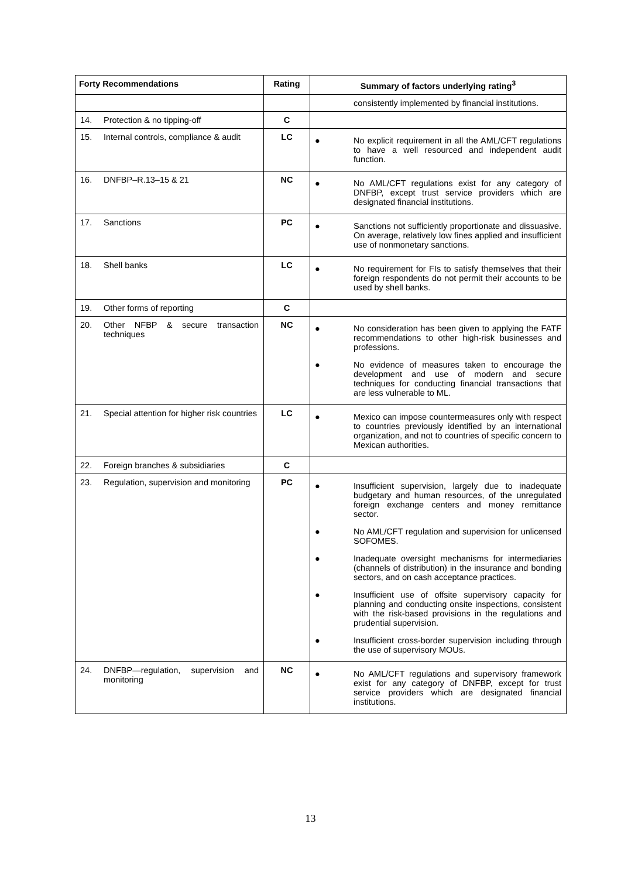| Forty Recommendations | Rating | Summary of factors underlying rating<sup>3</sup> |
| --- | --- | --- |
| | | consistently implemented by financial institutions. |
| 14. Protection & no tipping-off | C | |
| 15. Internal controls, compliance & audit | LC | ● No explicit requirement in all the AML/CFT regulations to have a well resourced and independent audit function. |
| 16. DNFBP–R.13–15 & 21 | NC | ● No AML/CFT regulations exist for any category of DNFBP, except trust service providers which are designated financial institutions. |
| 17. Sanctions | PC | ● Sanctions not sufficiently proportionate and dissuasive. On average, relatively low fines applied and insufficient use of nonmonetary sanctions. |
| 18. Shell banks | LC | ● No requirement for FIs to satisfy themselves that their foreign respondents do not permit their accounts to be used by shell banks. |
| 19. Other forms of reporting | C | |
| 20. Other NFBP & secure transaction techniques | NC | ● No consideration has been given to applying the FATF recommendations to other high-risk businesses and professions. ● No evidence of measures taken to encourage the development and use of modern and secure techniques for conducting financial transactions that are less vulnerable to ML. |
| 21. Special attention for higher risk countries | LC | ● Mexico can impose countermeasures only with respect to countries previously identified by an international organization, and not to countries of specific concern to Mexican authorities. |
| 22. Foreign branches & subsidiaries | C | |
| 23. Regulation, supervision and monitoring | PC | ● Insufficient supervision, largely due to inadequate budgetary and human resources, of the unregulated foreign exchange centers and money remittance sector. ● No AML/CFT regulation and supervision for unlicensed SOFOMES. ● Inadequate oversight mechanisms for intermediaries (channels of distribution) in the insurance and bonding sectors, and on cash acceptance practices. ● Insufficient use of offsite supervisory capacity for planning and conducting onsite inspections, consistent with the risk-based provisions in the regulations and prudential supervision. ● Insufficient cross-border supervision including through the use of supervisory MOUs. |
| 24. DNFBP—regulation, supervision and monitoring | NC | ● No AML/CFT regulations and supervisory framework exist for any category of DNFBP, except for trust service providers which are designated financial institutions. |
13